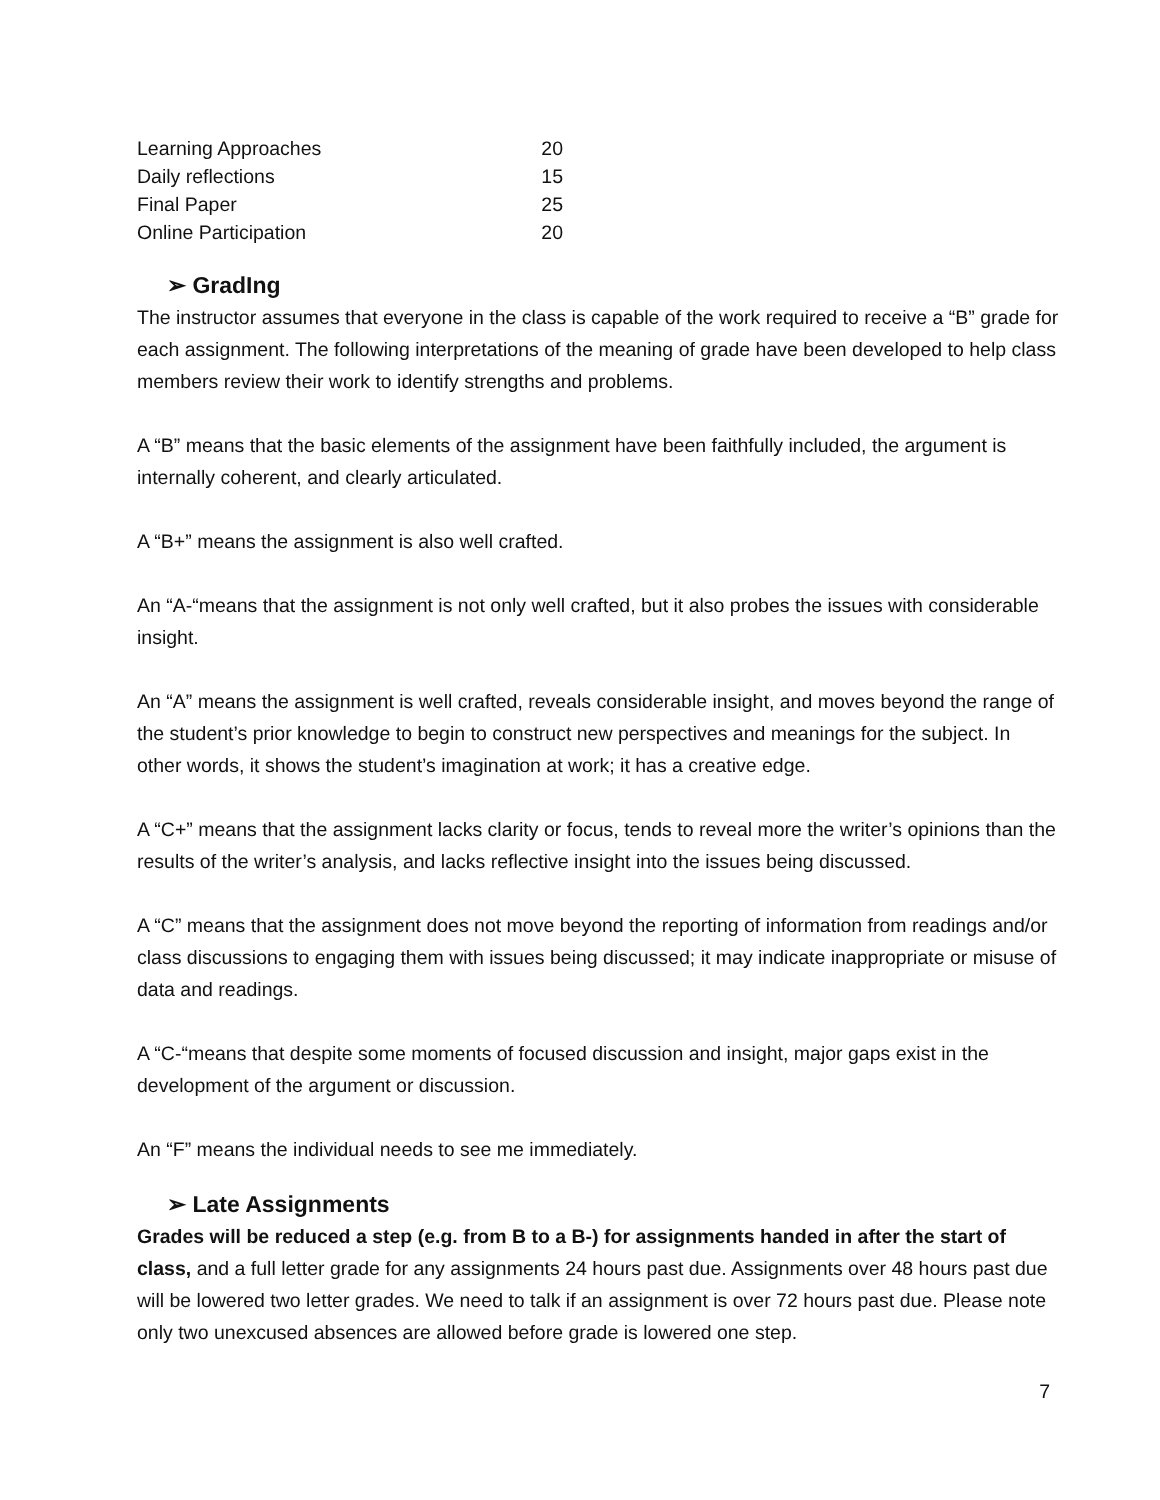| Learning Approaches | 20 |
| Daily reflections | 15 |
| Final Paper | 25 |
| Online Participation | 20 |
➢ GradIng
The instructor assumes that everyone in the class is capable of the work required to receive a “B” grade for each assignment. The following interpretations of the meaning of grade have been developed to help class members review their work to identify strengths and problems.
A “B” means that the basic elements of the assignment have been faithfully included, the argument is internally coherent, and clearly articulated.
A “B+” means the assignment is also well crafted.
An “A-“means that the assignment is not only well crafted, but it also probes the issues with considerable insight.
An “A” means the assignment is well crafted, reveals considerable insight, and moves beyond the range of the student’s prior knowledge to begin to construct new perspectives and meanings for the subject. In other words, it shows the student’s imagination at work; it has a creative edge.
A “C+” means that the assignment lacks clarity or focus, tends to reveal more the writer’s opinions than the results of the writer’s analysis, and lacks reflective insight into the issues being discussed.
A “C” means that the assignment does not move beyond the reporting of information from readings and/or class discussions to engaging them with issues being discussed; it may indicate inappropriate or misuse of data and readings.
A “C-“means that despite some moments of focused discussion and insight, major gaps exist in the development of the argument or discussion.
An “F” means the individual needs to see me immediately.
➢ Late Assignments
Grades will be reduced a step (e.g. from B to a B-) for assignments handed in after the start of class, and a full letter grade for any assignments 24 hours past due. Assignments over 48 hours past due will be lowered two letter grades. We need to talk if an assignment is over 72 hours past due. Please note only two unexcused absences are allowed before grade is lowered one step.
7